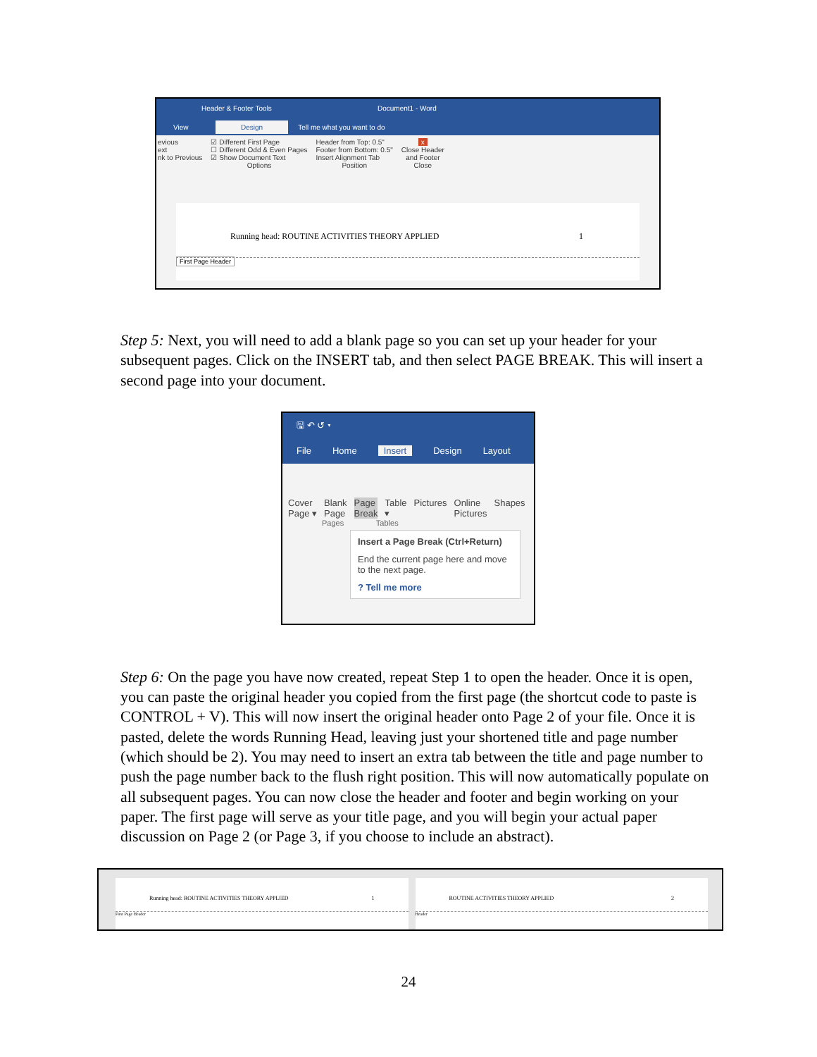Header & Footer Tools Document1 - Word
View Design Tell me what you want to do
evious
ext
nk to Previous
☑ Different First Page
☐ Different Odd & Even Pages
☑ Show Document Text
Options
Header from Top: 0.5"
Footer from Bottom: 0.5"
Insert Alignment Tab
Position
x
Close Header
and Footer
Close
Running head: ROUTINE ACTIVITIES THEORY APPLIED 1
First Page Header
Step 5: Next, you will need to add a blank page so you can set up your header for your subsequent pages. Click on the INSERT tab, and then select PAGE BREAK. This will insert a second page into your document.
🖫 ↶ ↺ ▾
File Home Insert Design Layout
Cover
Page ▾ Blank
Page Page
Break Table
▾ Pictures Online
Pictures Shapes
Pages Tables
Insert a Page Break (Ctrl+Return)
End the current page here and move to the next page.
? Tell me more
Step 6: On the page you have now created, repeat Step 1 to open the header. Once it is open, you can paste the original header you copied from the first page (the shortcut code to paste is CONTROL + V). This will now insert the original header onto Page 2 of your file. Once it is pasted, delete the words Running Head, leaving just your shortened title and page number (which should be 2). You may need to insert an extra tab between the title and page number to push the page number back to the flush right position. This will now automatically populate on all subsequent pages. You can now close the header and footer and begin working on your paper. The first page will serve as your title page, and you will begin your actual paper discussion on Page 2 (or Page 3, if you choose to include an abstract).
Running head: ROUTINE ACTIVITIES THEORY APPLIED 1
First Page Header
ROUTINE ACTIVITIES THEORY APPLIED 2
Header
24